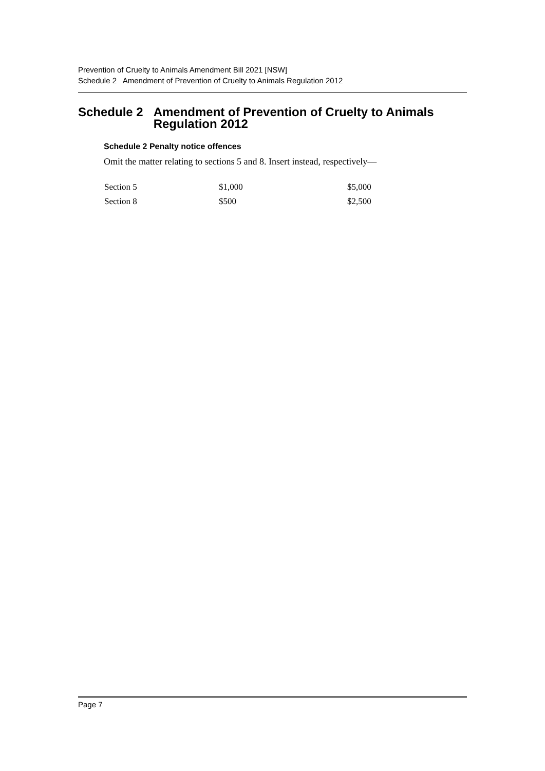Prevention of Cruelty to Animals Amendment Bill 2021 [NSW]
Schedule 2 Amendment of Prevention of Cruelty to Animals Regulation 2012
Schedule 2 Amendment of Prevention of Cruelty to Animals Regulation 2012
Schedule 2 Penalty notice offences
Omit the matter relating to sections 5 and 8. Insert instead, respectively—
| Section 5 | $1,000 | $5,000 |
| Section 8 | $500 | $2,500 |
Page 7